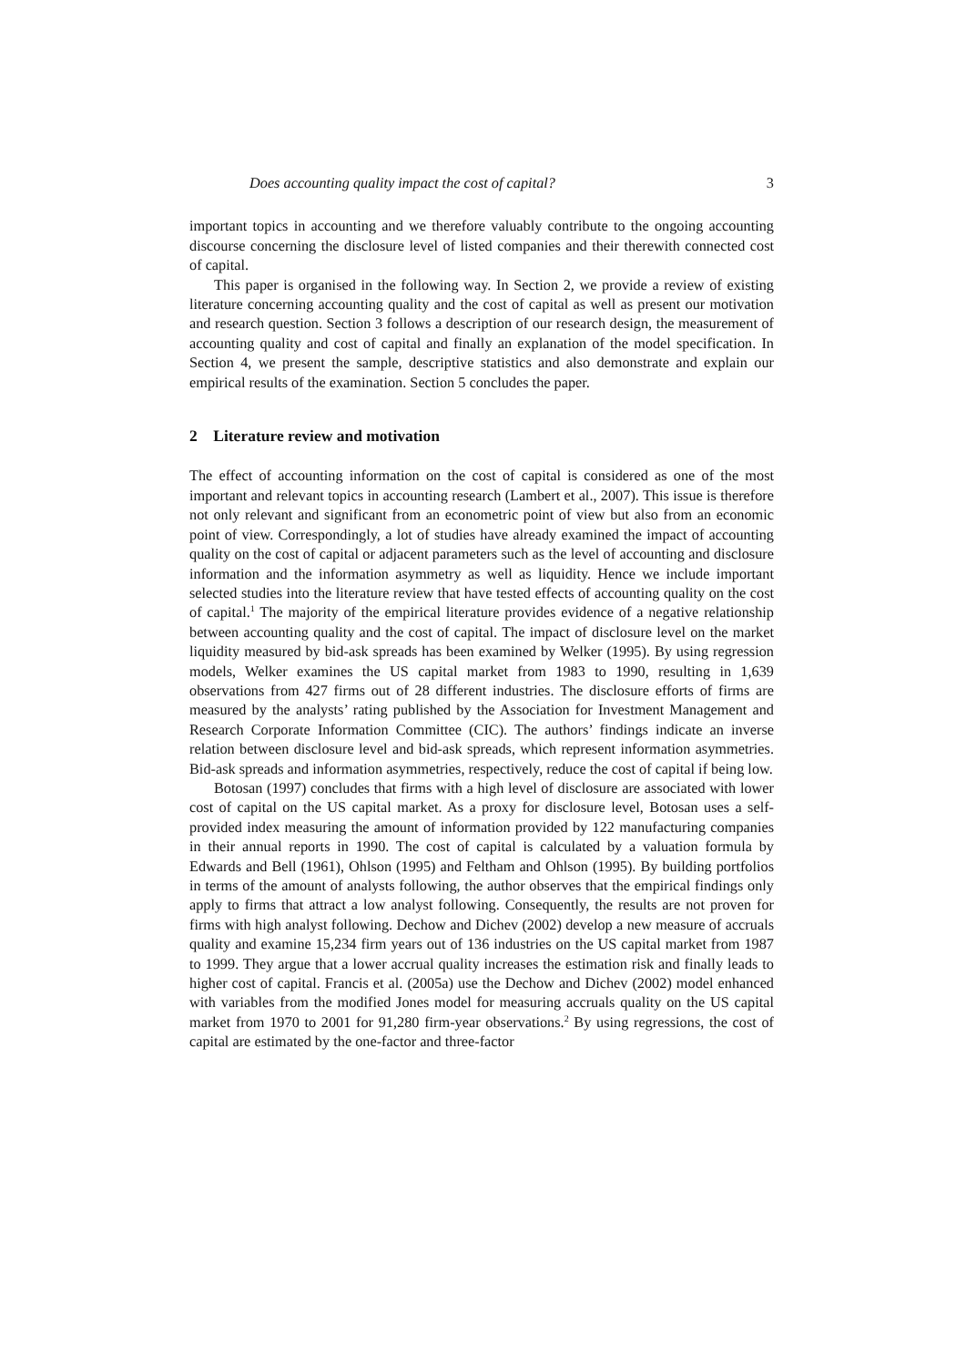Does accounting quality impact the cost of capital? 3
important topics in accounting and we therefore valuably contribute to the ongoing accounting discourse concerning the disclosure level of listed companies and their therewith connected cost of capital.
This paper is organised in the following way. In Section 2, we provide a review of existing literature concerning accounting quality and the cost of capital as well as present our motivation and research question. Section 3 follows a description of our research design, the measurement of accounting quality and cost of capital and finally an explanation of the model specification. In Section 4, we present the sample, descriptive statistics and also demonstrate and explain our empirical results of the examination. Section 5 concludes the paper.
2 Literature review and motivation
The effect of accounting information on the cost of capital is considered as one of the most important and relevant topics in accounting research (Lambert et al., 2007). This issue is therefore not only relevant and significant from an econometric point of view but also from an economic point of view. Correspondingly, a lot of studies have already examined the impact of accounting quality on the cost of capital or adjacent parameters such as the level of accounting and disclosure information and the information asymmetry as well as liquidity. Hence we include important selected studies into the literature review that have tested effects of accounting quality on the cost of capital.<sup>1</sup> The majority of the empirical literature provides evidence of a negative relationship between accounting quality and the cost of capital. The impact of disclosure level on the market liquidity measured by bid-ask spreads has been examined by Welker (1995). By using regression models, Welker examines the US capital market from 1983 to 1990, resulting in 1,639 observations from 427 firms out of 28 different industries. The disclosure efforts of firms are measured by the analysts’ rating published by the Association for Investment Management and Research Corporate Information Committee (CIC). The authors’ findings indicate an inverse relation between disclosure level and bid-ask spreads, which represent information asymmetries. Bid-ask spreads and information asymmetries, respectively, reduce the cost of capital if being low.
Botosan (1997) concludes that firms with a high level of disclosure are associated with lower cost of capital on the US capital market. As a proxy for disclosure level, Botosan uses a self-provided index measuring the amount of information provided by 122 manufacturing companies in their annual reports in 1990. The cost of capital is calculated by a valuation formula by Edwards and Bell (1961), Ohlson (1995) and Feltham and Ohlson (1995). By building portfolios in terms of the amount of analysts following, the author observes that the empirical findings only apply to firms that attract a low analyst following. Consequently, the results are not proven for firms with high analyst following. Dechow and Dichev (2002) develop a new measure of accruals quality and examine 15,234 firm years out of 136 industries on the US capital market from 1987 to 1999. They argue that a lower accrual quality increases the estimation risk and finally leads to higher cost of capital. Francis et al. (2005a) use the Dechow and Dichev (2002) model enhanced with variables from the modified Jones model for measuring accruals quality on the US capital market from 1970 to 2001 for 91,280 firm-year observations.<sup>2</sup> By using regressions, the cost of capital are estimated by the one-factor and three-factor